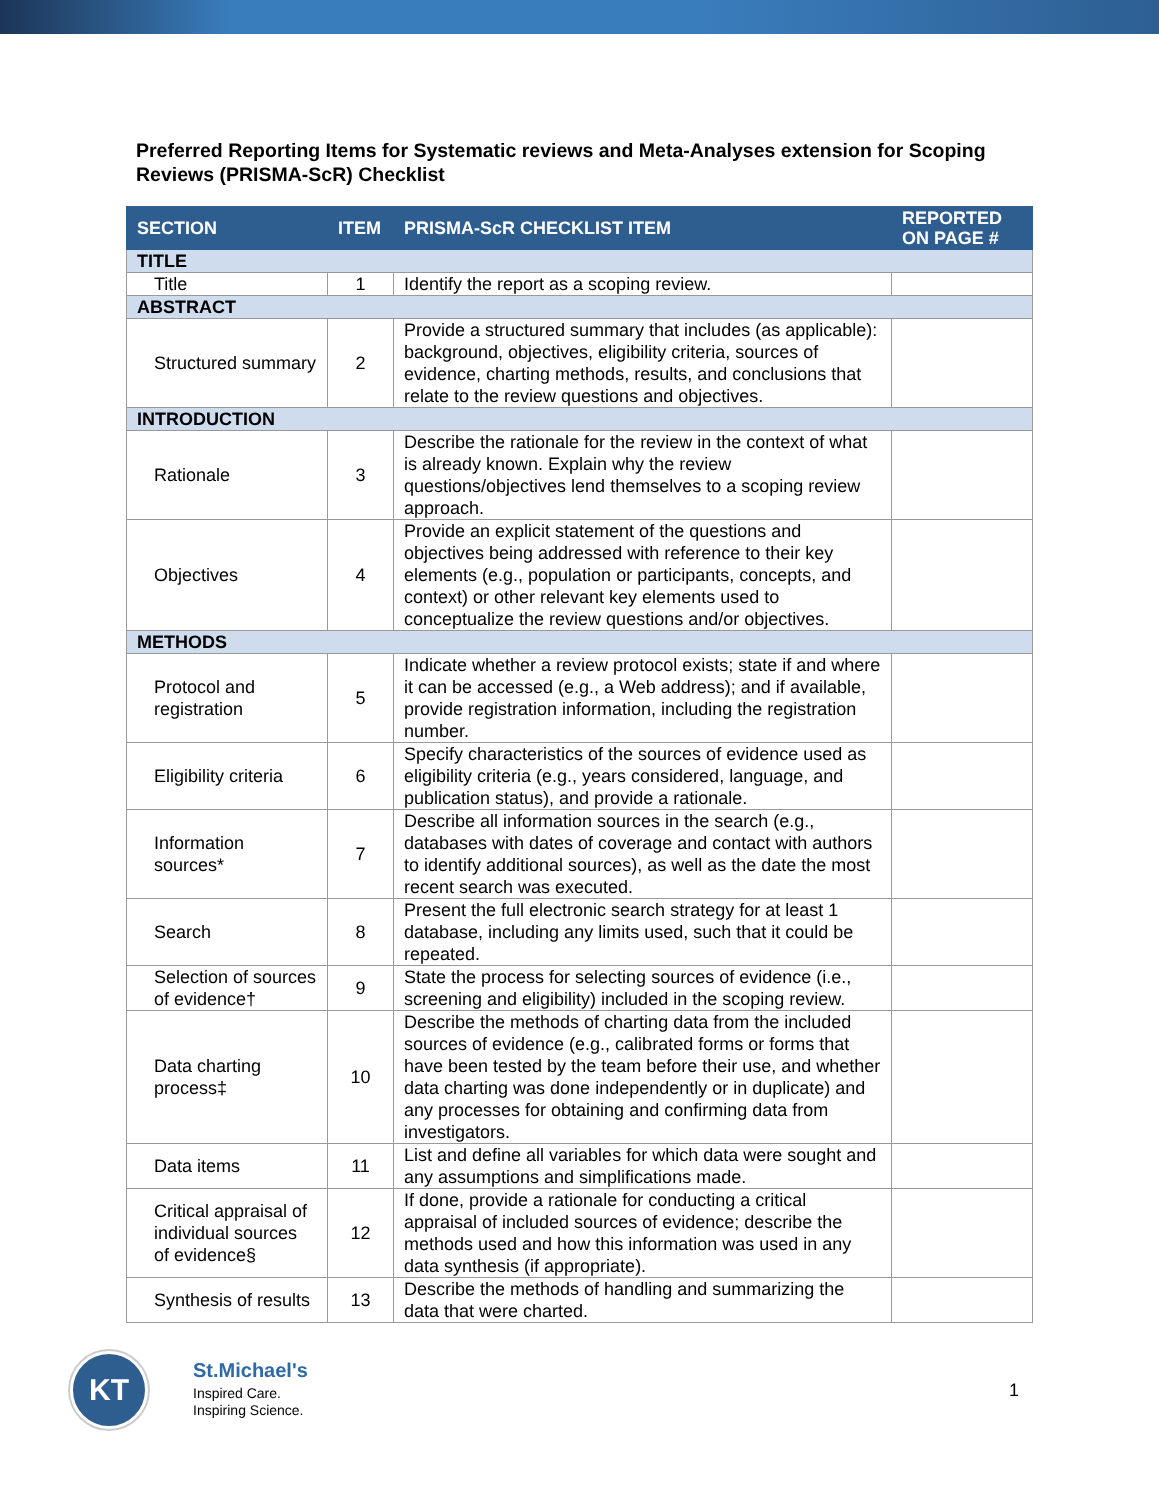Preferred Reporting Items for Systematic reviews and Meta-Analyses extension for Scoping Reviews (PRISMA-ScR) Checklist
| SECTION | ITEM | PRISMA-ScR CHECKLIST ITEM | REPORTED ON PAGE # |
| --- | --- | --- | --- |
| TITLE | | | |
| Title | 1 | Identify the report as a scoping review. | |
| ABSTRACT | | | |
| Structured summary | 2 | Provide a structured summary that includes (as applicable): background, objectives, eligibility criteria, sources of evidence, charting methods, results, and conclusions that relate to the review questions and objectives. | |
| INTRODUCTION | | | |
| Rationale | 3 | Describe the rationale for the review in the context of what is already known. Explain why the review questions/objectives lend themselves to a scoping review approach. | |
| Objectives | 4 | Provide an explicit statement of the questions and objectives being addressed with reference to their key elements (e.g., population or participants, concepts, and context) or other relevant key elements used to conceptualize the review questions and/or objectives. | |
| METHODS | | | |
| Protocol and registration | 5 | Indicate whether a review protocol exists; state if and where it can be accessed (e.g., a Web address); and if available, provide registration information, including the registration number. | |
| Eligibility criteria | 6 | Specify characteristics of the sources of evidence used as eligibility criteria (e.g., years considered, language, and publication status), and provide a rationale. | |
| Information sources* | 7 | Describe all information sources in the search (e.g., databases with dates of coverage and contact with authors to identify additional sources), as well as the date the most recent search was executed. | |
| Search | 8 | Present the full electronic search strategy for at least 1 database, including any limits used, such that it could be repeated. | |
| Selection of sources of evidence† | 9 | State the process for selecting sources of evidence (i.e., screening and eligibility) included in the scoping review. | |
| Data charting process‡ | 10 | Describe the methods of charting data from the included sources of evidence (e.g., calibrated forms or forms that have been tested by the team before their use, and whether data charting was done independently or in duplicate) and any processes for obtaining and confirming data from investigators. | |
| Data items | 11 | List and define all variables for which data were sought and any assumptions and simplifications made. | |
| Critical appraisal of individual sources of evidence§ | 12 | If done, provide a rationale for conducting a critical appraisal of included sources of evidence; describe the methods used and how this information was used in any data synthesis (if appropriate). | |
| Synthesis of results | 13 | Describe the methods of handling and summarizing the data that were charted. | |
KT
St.Michael's
Inspired Care.
Inspiring Science.
1